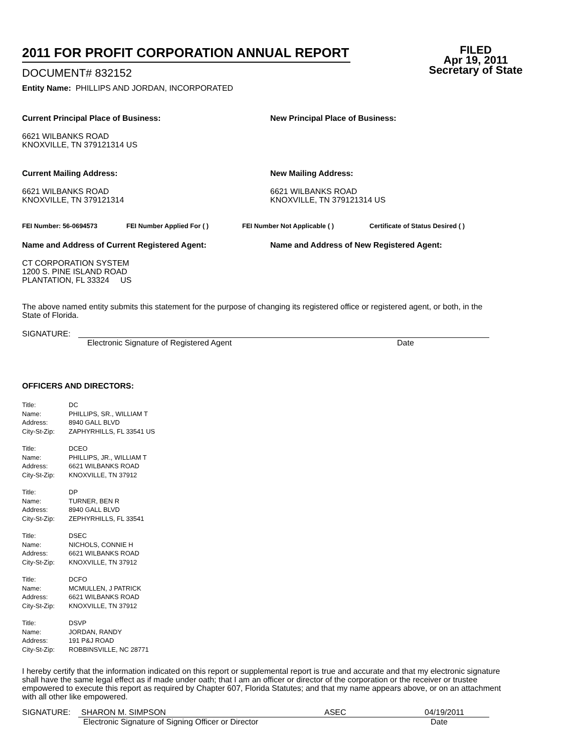2011 FOR PROFIT CORPORATION ANNUAL REPORT
DOCUMENT# 832152
Entity Name: PHILLIPS AND JORDAN, INCORPORATED
FILED
Apr 19, 2011
Secretary of State
Current Principal Place of Business:
6621 WILBANKS ROAD
KNOXVILLE, TN 379121314 US
New Principal Place of Business:
Current Mailing Address:
6621 WILBANKS ROAD
KNOXVILLE, TN 379121314
New Mailing Address:
6621 WILBANKS ROAD
KNOXVILLE, TN 379121314 US
FEI Number: 56-0694573 FEI Number Applied For ( ) FEI Number Not Applicable ( ) Certificate of Status Desired ( )
Name and Address of Current Registered Agent:
CT CORPORATION SYSTEM
1200 S. PINE ISLAND ROAD
PLANTATION, FL 33324 US
Name and Address of New Registered Agent:
The above named entity submits this statement for the purpose of changing its registered office or registered agent, or both, in the State of Florida.
SIGNATURE:
Electronic Signature of Registered Agent Date
OFFICERS AND DIRECTORS:
Title: DC
Name: PHILLIPS, SR., WILLIAM T
Address: 8940 GALL BLVD
City-St-Zip: ZAPHYRHILLS, FL 33541 US
Title: DCEO
Name: PHILLIPS, JR., WILLIAM T
Address: 6621 WILBANKS ROAD
City-St-Zip: KNOXVILLE, TN 37912
Title: DP
Name: TURNER, BEN R
Address: 8940 GALL BLVD
City-St-Zip: ZEPHYRHILLS, FL 33541
Title: DSEC
Name: NICHOLS, CONNIE H
Address: 6621 WILBANKS ROAD
City-St-Zip: KNOXVILLE, TN 37912
Title: DCFO
Name: MCMULLEN, J PATRICK
Address: 6621 WILBANKS ROAD
City-St-Zip: KNOXVILLE, TN 37912
Title: DSVP
Name: JORDAN, RANDY
Address: 191 P&J ROAD
City-St-Zip: ROBBINSVILLE, NC 28771
I hereby certify that the information indicated on this report or supplemental report is true and accurate and that my electronic signature shall have the same legal effect as if made under oath; that I am an officer or director of the corporation or the receiver or trustee empowered to execute this report as required by Chapter 607, Florida Statutes; and that my name appears above, or on an attachment with all other like empowered.
SIGNATURE: SHARON M. SIMPSON ASEC 04/19/2011
Electronic Signature of Signing Officer or Director Date